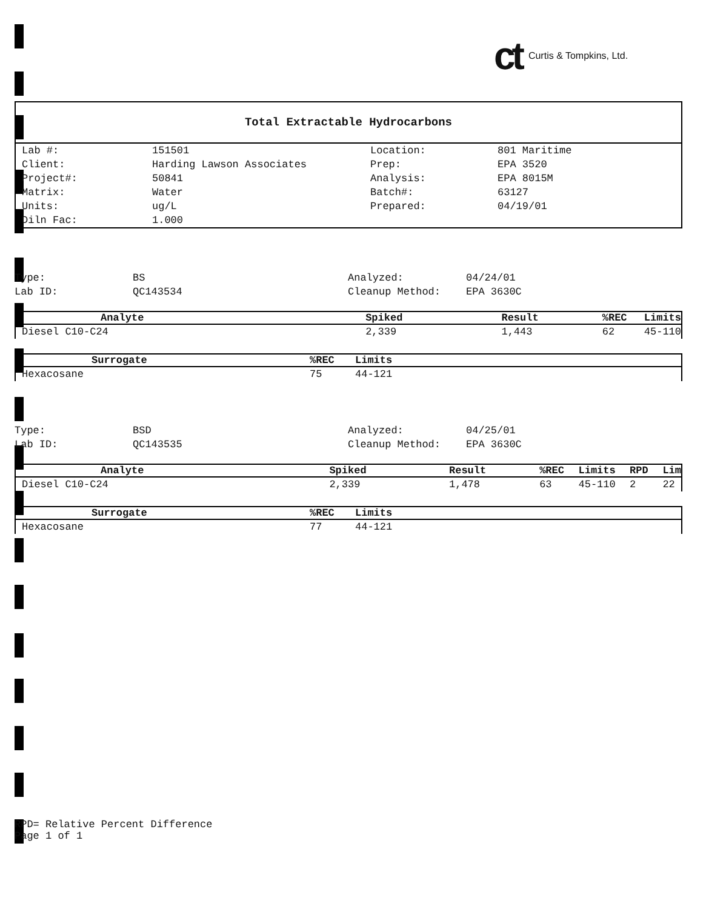ct Curtis & Tompkins, Ltd.
Total Extractable Hydrocarbons
| Lab #: | 151501 | Location: | 801 Maritime |
| Client: | Harding Lawson Associates | Prep: | EPA 3520 |
| Project#: | 50841 | Analysis: | EPA 8015M |
| Matrix: | Water | Batch#: | 63127 |
| Units: | ug/L | Prepared: | 04/19/01 |
| Diln Fac: | 1.000 | | |
| Type: | BS | Analyzed: | 04/24/01 |
| Lab ID: | QC143534 | Cleanup Method: | EPA 3630C |
| Analyte | Spiked | Result | %REC | Limits |
| --- | --- | --- | --- | --- |
| Diesel C10-C24 | 2,339 | 1,443 | 62 | 45-110 |
| Surrogate | %REC | Limits |
| --- | --- | --- |
| Hexacosane | 75 | 44-121 |
| Type: | BSD | Analyzed: | 04/25/01 |
| Lab ID: | QC143535 | Cleanup Method: | EPA 3630C |
| Analyte | Spiked | Result | %REC | Limits | RPD | Lim |
| --- | --- | --- | --- | --- | --- | --- |
| Diesel C10-C24 | 2,339 | 1,478 | 63 | 45-110 | 2 | 22 |
| Surrogate | %REC | Limits |
| --- | --- | --- |
| Hexacosane | 77 | 44-121 |
RPD= Relative Percent Difference
Page 1 of 1